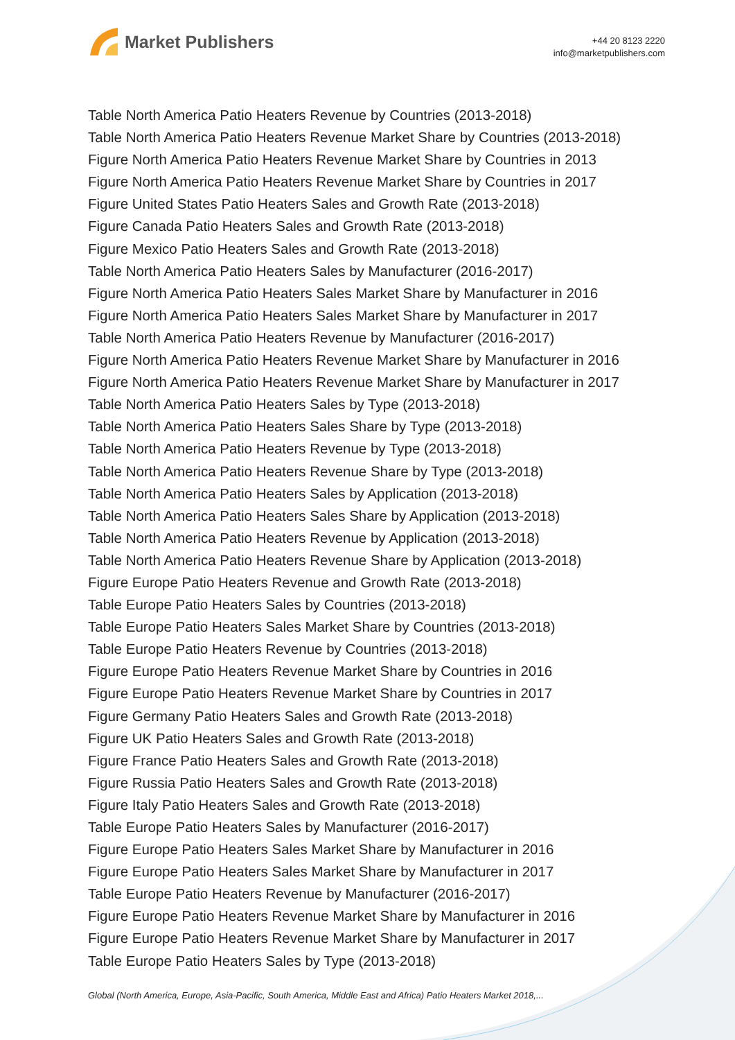Market Publishers
+44 20 8123 2220
info@marketpublishers.com
Table North America Patio Heaters Revenue by Countries (2013-2018)
Table North America Patio Heaters Revenue Market Share by Countries (2013-2018)
Figure North America Patio Heaters Revenue Market Share by Countries in 2013
Figure North America Patio Heaters Revenue Market Share by Countries in 2017
Figure United States Patio Heaters Sales and Growth Rate (2013-2018)
Figure Canada Patio Heaters Sales and Growth Rate (2013-2018)
Figure Mexico Patio Heaters Sales and Growth Rate (2013-2018)
Table North America Patio Heaters Sales by Manufacturer (2016-2017)
Figure North America Patio Heaters Sales Market Share by Manufacturer in 2016
Figure North America Patio Heaters Sales Market Share by Manufacturer in 2017
Table North America Patio Heaters Revenue by Manufacturer (2016-2017)
Figure North America Patio Heaters Revenue Market Share by Manufacturer in 2016
Figure North America Patio Heaters Revenue Market Share by Manufacturer in 2017
Table North America Patio Heaters Sales by Type (2013-2018)
Table North America Patio Heaters Sales Share by Type (2013-2018)
Table North America Patio Heaters Revenue by Type (2013-2018)
Table North America Patio Heaters Revenue Share by Type (2013-2018)
Table North America Patio Heaters Sales by Application (2013-2018)
Table North America Patio Heaters Sales Share by Application (2013-2018)
Table North America Patio Heaters Revenue by Application (2013-2018)
Table North America Patio Heaters Revenue Share by Application (2013-2018)
Figure Europe Patio Heaters Revenue and Growth Rate (2013-2018)
Table Europe Patio Heaters Sales by Countries (2013-2018)
Table Europe Patio Heaters Sales Market Share by Countries (2013-2018)
Table Europe Patio Heaters Revenue by Countries (2013-2018)
Figure Europe Patio Heaters Revenue Market Share by Countries in 2016
Figure Europe Patio Heaters Revenue Market Share by Countries in 2017
Figure Germany Patio Heaters Sales and Growth Rate (2013-2018)
Figure UK Patio Heaters Sales and Growth Rate (2013-2018)
Figure France Patio Heaters Sales and Growth Rate (2013-2018)
Figure Russia Patio Heaters Sales and Growth Rate (2013-2018)
Figure Italy Patio Heaters Sales and Growth Rate (2013-2018)
Table Europe Patio Heaters Sales by Manufacturer (2016-2017)
Figure Europe Patio Heaters Sales Market Share by Manufacturer in 2016
Figure Europe Patio Heaters Sales Market Share by Manufacturer in 2017
Table Europe Patio Heaters Revenue by Manufacturer (2016-2017)
Figure Europe Patio Heaters Revenue Market Share by Manufacturer in 2016
Figure Europe Patio Heaters Revenue Market Share by Manufacturer in 2017
Table Europe Patio Heaters Sales by Type (2013-2018)
Global (North America, Europe, Asia-Pacific, South America, Middle East and Africa) Patio Heaters Market 2018,...